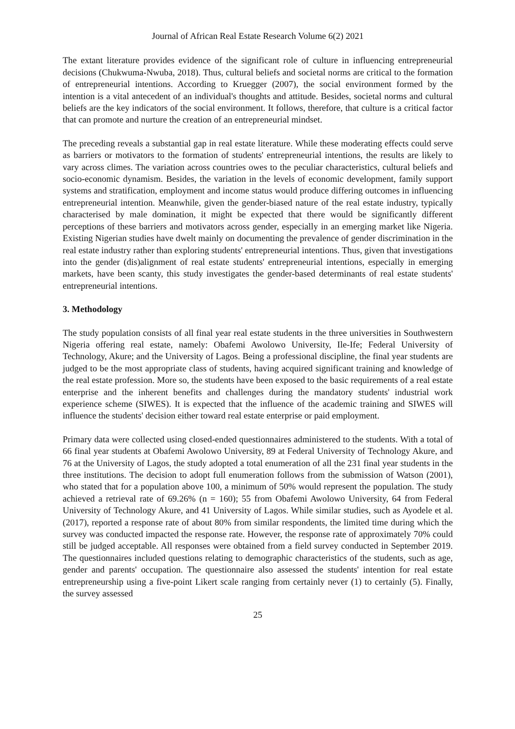Journal of African Real Estate Research Volume 6(2) 2021
The extant literature provides evidence of the significant role of culture in influencing entrepreneurial decisions (Chukwuma-Nwuba, 2018). Thus, cultural beliefs and societal norms are critical to the formation of entrepreneurial intentions. According to Kruegger (2007), the social environment formed by the intention is a vital antecedent of an individual's thoughts and attitude. Besides, societal norms and cultural beliefs are the key indicators of the social environment. It follows, therefore, that culture is a critical factor that can promote and nurture the creation of an entrepreneurial mindset.
The preceding reveals a substantial gap in real estate literature. While these moderating effects could serve as barriers or motivators to the formation of students' entrepreneurial intentions, the results are likely to vary across climes. The variation across countries owes to the peculiar characteristics, cultural beliefs and socio-economic dynamism. Besides, the variation in the levels of economic development, family support systems and stratification, employment and income status would produce differing outcomes in influencing entrepreneurial intention. Meanwhile, given the gender-biased nature of the real estate industry, typically characterised by male domination, it might be expected that there would be significantly different perceptions of these barriers and motivators across gender, especially in an emerging market like Nigeria. Existing Nigerian studies have dwelt mainly on documenting the prevalence of gender discrimination in the real estate industry rather than exploring students' entrepreneurial intentions. Thus, given that investigations into the gender (dis)alignment of real estate students' entrepreneurial intentions, especially in emerging markets, have been scanty, this study investigates the gender-based determinants of real estate students' entrepreneurial intentions.
3. Methodology
The study population consists of all final year real estate students in the three universities in Southwestern Nigeria offering real estate, namely: Obafemi Awolowo University, Ile-Ife; Federal University of Technology, Akure; and the University of Lagos. Being a professional discipline, the final year students are judged to be the most appropriate class of students, having acquired significant training and knowledge of the real estate profession. More so, the students have been exposed to the basic requirements of a real estate enterprise and the inherent benefits and challenges during the mandatory students' industrial work experience scheme (SIWES). It is expected that the influence of the academic training and SIWES will influence the students' decision either toward real estate enterprise or paid employment.
Primary data were collected using closed-ended questionnaires administered to the students. With a total of 66 final year students at Obafemi Awolowo University, 89 at Federal University of Technology Akure, and 76 at the University of Lagos, the study adopted a total enumeration of all the 231 final year students in the three institutions. The decision to adopt full enumeration follows from the submission of Watson (2001), who stated that for a population above 100, a minimum of 50% would represent the population. The study achieved a retrieval rate of 69.26% (n = 160); 55 from Obafemi Awolowo University, 64 from Federal University of Technology Akure, and 41 University of Lagos. While similar studies, such as Ayodele et al. (2017), reported a response rate of about 80% from similar respondents, the limited time during which the survey was conducted impacted the response rate. However, the response rate of approximately 70% could still be judged acceptable. All responses were obtained from a field survey conducted in September 2019. The questionnaires included questions relating to demographic characteristics of the students, such as age, gender and parents' occupation. The questionnaire also assessed the students' intention for real estate entrepreneurship using a five-point Likert scale ranging from certainly never (1) to certainly (5). Finally, the survey assessed
25